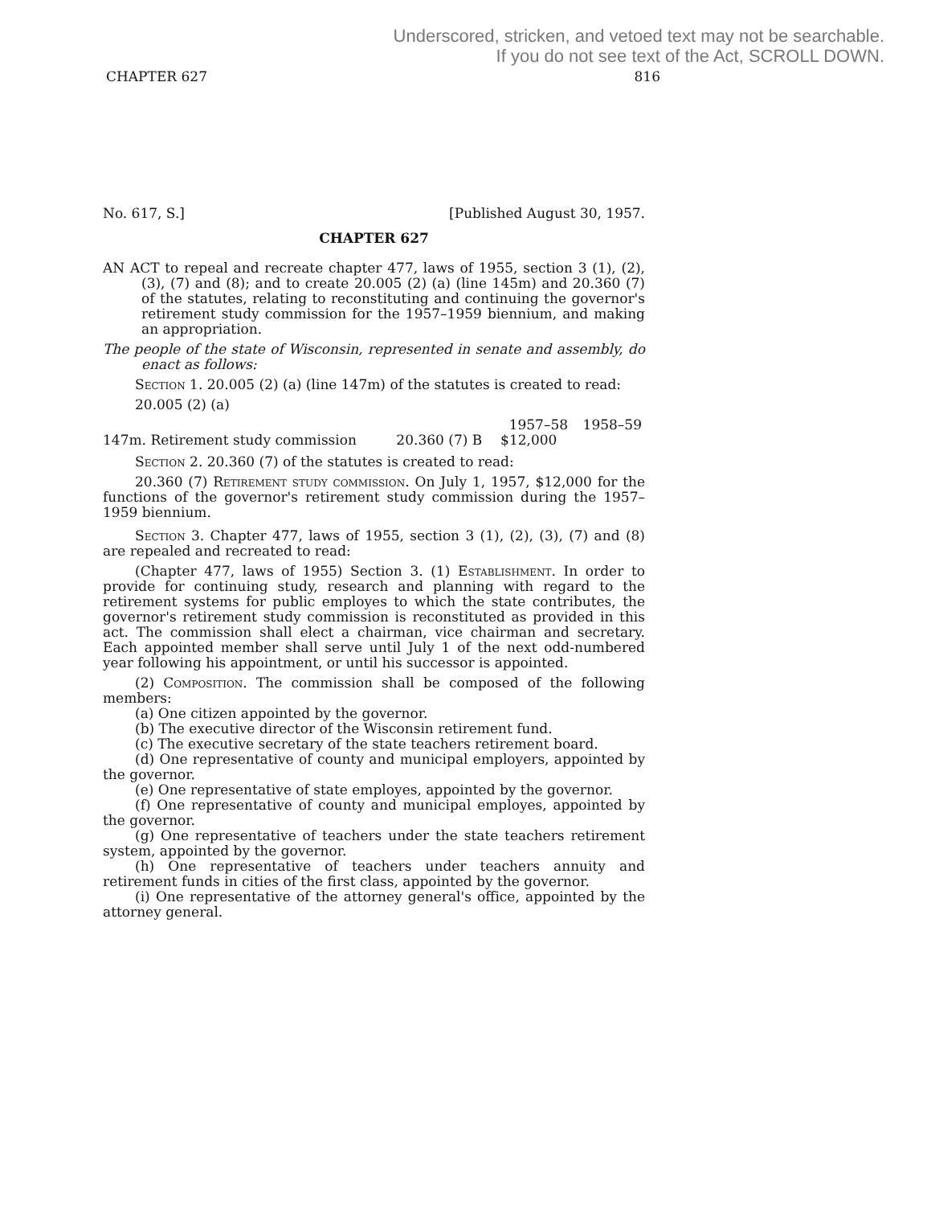Underscored, stricken, and vetoed text may not be searchable.
If you do not see text of the Act, SCROLL DOWN.
CHAPTER 627 816
No. 617, S.] [Published August 30, 1957.
CHAPTER 627
AN ACT to repeal and recreate chapter 477, laws of 1955, section 3 (1), (2), (3), (7) and (8); and to create 20.005 (2) (a) (line 145m) and 20.360 (7) of the statutes, relating to reconstituting and continuing the governor's retirement study commission for the 1957–1959 biennium, and making an appropriation.
The people of the state of Wisconsin, represented in senate and assembly, do enact as follows:
Section 1. 20.005 (2) (a) (line 147m) of the statutes is created to read:
20.005 (2) (a)
| | | 1957–58 | 1958–59 |
| 147m. Retirement study commission | 20.360 (7) B | $12,000 | |
Section 2. 20.360 (7) of the statutes is created to read:
20.360 (7) Retirement study commission. On July 1, 1957, $12,000 for the functions of the governor's retirement study commission during the 1957–1959 biennium.
Section 3. Chapter 477, laws of 1955, section 3 (1), (2), (3), (7) and (8) are repealed and recreated to read:
(Chapter 477, laws of 1955) Section 3. (1) Establishment. In order to provide for continuing study, research and planning with regard to the retirement systems for public employes to which the state contributes, the governor's retirement study commission is reconstituted as provided in this act. The commission shall elect a chairman, vice chairman and secretary. Each appointed member shall serve until July 1 of the next odd-numbered year following his appointment, or until his successor is appointed.
(2) Composition. The commission shall be composed of the following members:
(a) One citizen appointed by the governor.
(b) The executive director of the Wisconsin retirement fund.
(c) The executive secretary of the state teachers retirement board.
(d) One representative of county and municipal employers, appointed by the governor.
(e) One representative of state employes, appointed by the governor.
(f) One representative of county and municipal employes, appointed by the governor.
(g) One representative of teachers under the state teachers retirement system, appointed by the governor.
(h) One representative of teachers under teachers annuity and retirement funds in cities of the first class, appointed by the governor.
(i) One representative of the attorney general's office, appointed by the attorney general.